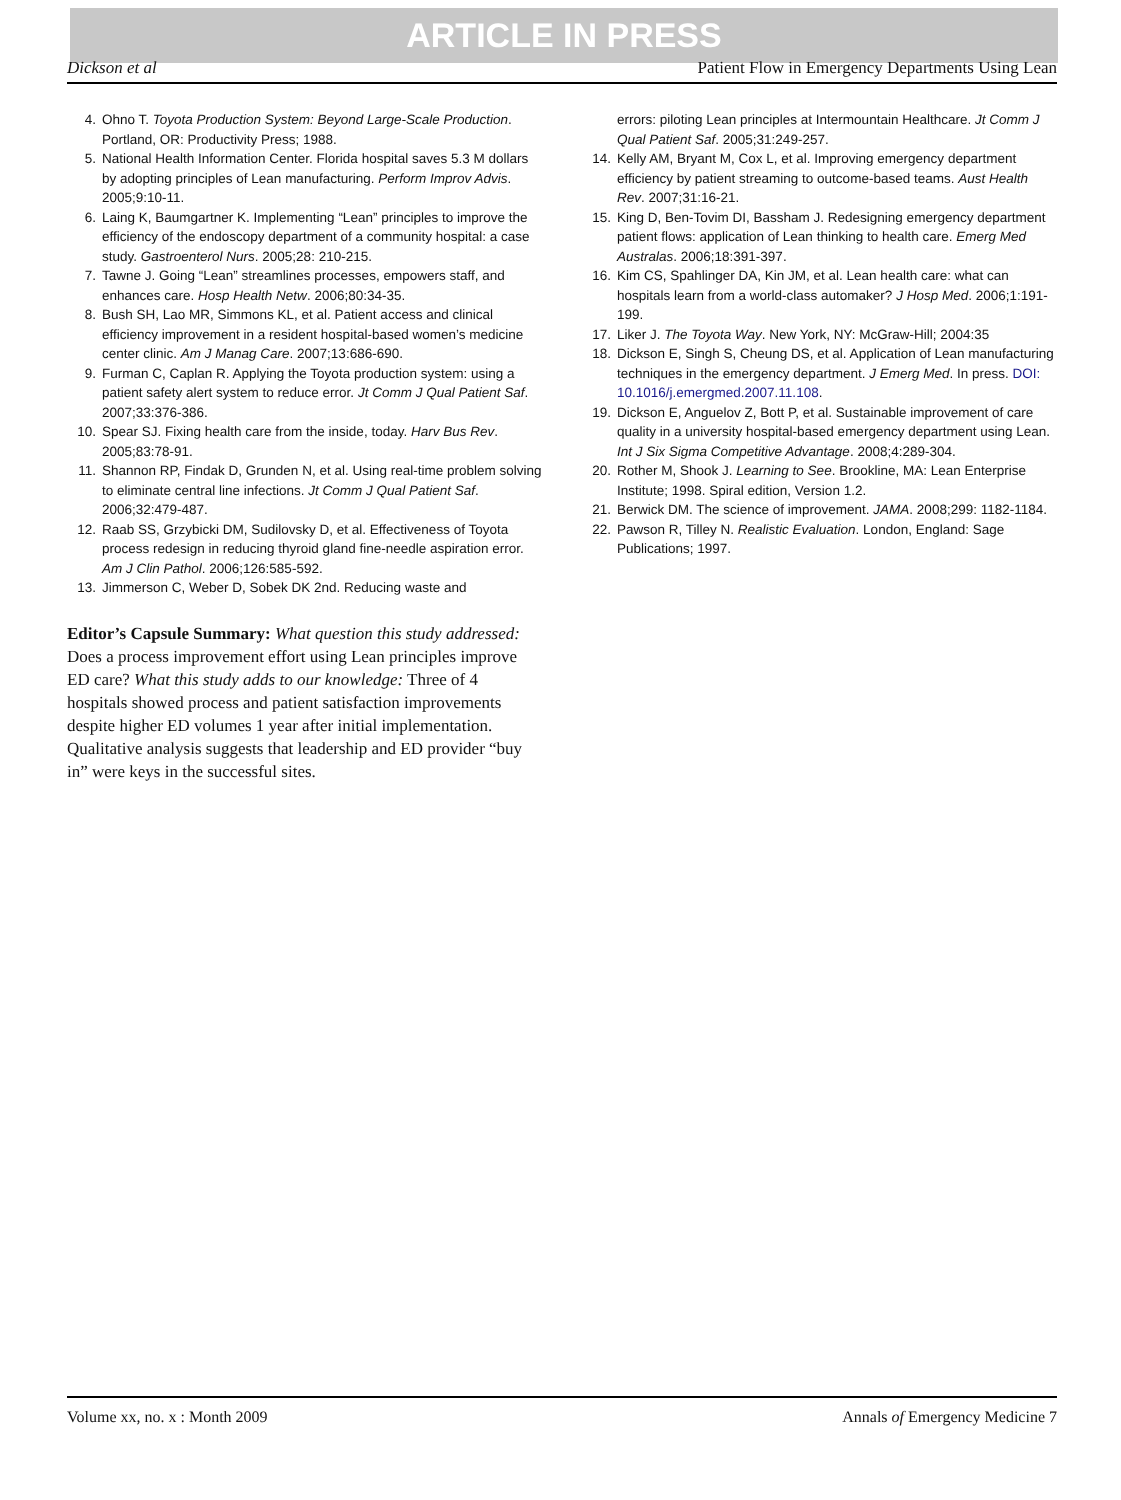ARTICLE IN PRESS
Dickson et al Patient Flow in Emergency Departments Using Lean
4. Ohno T. Toyota Production System: Beyond Large-Scale Production. Portland, OR: Productivity Press; 1988.
5. National Health Information Center. Florida hospital saves 5.3 M dollars by adopting principles of Lean manufacturing. Perform Improv Advis. 2005;9:10-11.
6. Laing K, Baumgartner K. Implementing “Lean” principles to improve the efficiency of the endoscopy department of a community hospital: a case study. Gastroenterol Nurs. 2005;28: 210-215.
7. Tawne J. Going “Lean” streamlines processes, empowers staff, and enhances care. Hosp Health Netw. 2006;80:34-35.
8. Bush SH, Lao MR, Simmons KL, et al. Patient access and clinical efficiency improvement in a resident hospital-based women’s medicine center clinic. Am J Manag Care. 2007;13:686-690.
9. Furman C, Caplan R. Applying the Toyota production system: using a patient safety alert system to reduce error. Jt Comm J Qual Patient Saf. 2007;33:376-386.
10. Spear SJ. Fixing health care from the inside, today. Harv Bus Rev. 2005;83:78-91.
11. Shannon RP, Findak D, Grunden N, et al. Using real-time problem solving to eliminate central line infections. Jt Comm J Qual Patient Saf. 2006;32:479-487.
12. Raab SS, Grzybicki DM, Sudilovsky D, et al. Effectiveness of Toyota process redesign in reducing thyroid gland fine-needle aspiration error. Am J Clin Pathol. 2006;126:585-592.
13. Jimmerson C, Weber D, Sobek DK 2nd. Reducing waste and
Editor’s Capsule Summary: What question this study addressed: Does a process improvement effort using Lean principles improve ED care? What this study adds to our knowledge: Three of 4 hospitals showed process and patient satisfaction improvements despite higher ED volumes 1 year after initial implementation. Qualitative analysis suggests that leadership and ED provider “buy in” were keys in the successful sites.
errors: piloting Lean principles at Intermountain Healthcare. Jt Comm J Qual Patient Saf. 2005;31:249-257.
14. Kelly AM, Bryant M, Cox L, et al. Improving emergency department efficiency by patient streaming to outcome-based teams. Aust Health Rev. 2007;31:16-21.
15. King D, Ben-Tovim DI, Bassham J. Redesigning emergency department patient flows: application of Lean thinking to health care. Emerg Med Australas. 2006;18:391-397.
16. Kim CS, Spahlinger DA, Kin JM, et al. Lean health care: what can hospitals learn from a world-class automaker? J Hosp Med. 2006;1:191-199.
17. Liker J. The Toyota Way. New York, NY: McGraw-Hill; 2004:35
18. Dickson E, Singh S, Cheung DS, et al. Application of Lean manufacturing techniques in the emergency department. J Emerg Med. In press. DOI: 10.1016/j.emergmed.2007.11.108.
19. Dickson E, Anguelov Z, Bott P, et al. Sustainable improvement of care quality in a university hospital-based emergency department using Lean. Int J Six Sigma Competitive Advantage. 2008;4:289-304.
20. Rother M, Shook J. Learning to See. Brookline, MA: Lean Enterprise Institute; 1998. Spiral edition, Version 1.2.
21. Berwick DM. The science of improvement. JAMA. 2008;299: 1182-1184.
22. Pawson R, Tilley N. Realistic Evaluation. London, England: Sage Publications; 1997.
Volume xx, no. x : Month 2009 Annals of Emergency Medicine 7